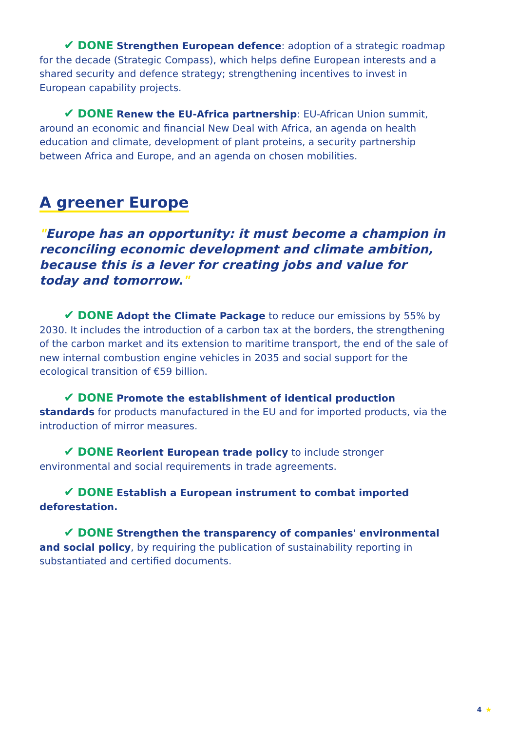✔ DONE Strengthen European defence: adoption of a strategic roadmap for the decade (Strategic Compass), which helps define European interests and a shared security and defence strategy; strengthening incentives to invest in European capability projects.
✔ DONE Renew the EU-Africa partnership: EU-African Union summit, around an economic and financial New Deal with Africa, an agenda on health education and climate, development of plant proteins, a security partnership between Africa and Europe, and an agenda on chosen mobilities.
A greener Europe
"Europe has an opportunity: it must become a champion in reconciling economic development and climate ambition, because this is a lever for creating jobs and value for today and tomorrow."
✔ DONE Adopt the Climate Package to reduce our emissions by 55% by 2030. It includes the introduction of a carbon tax at the borders, the strengthening of the carbon market and its extension to maritime transport, the end of the sale of new internal combustion engine vehicles in 2035 and social support for the ecological transition of €59 billion.
✔ DONE Promote the establishment of identical production standards for products manufactured in the EU and for imported products, via the introduction of mirror measures.
✔ DONE Reorient European trade policy to include stronger environmental and social requirements in trade agreements.
✔ DONE Establish a European instrument to combat imported deforestation.
✔ DONE Strengthen the transparency of companies' environmental and social policy, by requiring the publication of sustainability reporting in substantiated and certified documents.
4 ★